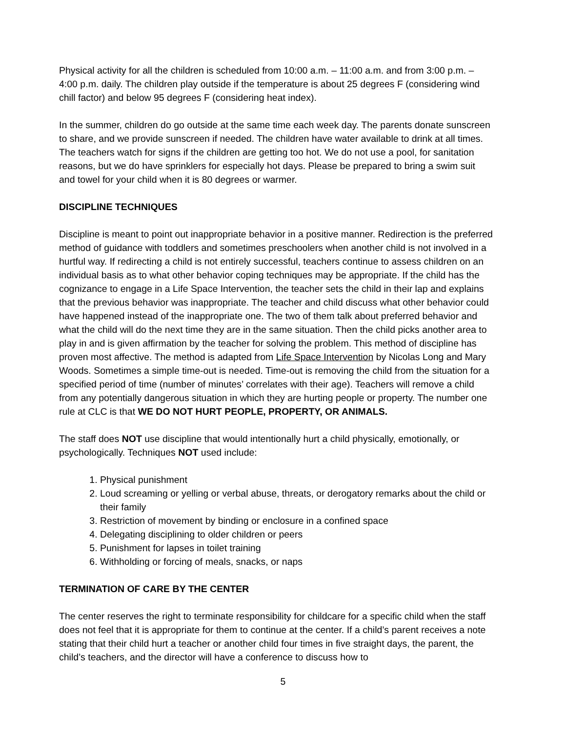Physical activity for all the children is scheduled from 10:00 a.m. – 11:00 a.m. and from 3:00 p.m. – 4:00 p.m. daily. The children play outside if the temperature is about 25 degrees F (considering wind chill factor) and below 95 degrees F (considering heat index).
In the summer, children do go outside at the same time each week day. The parents donate sunscreen to share, and we provide sunscreen if needed. The children have water available to drink at all times. The teachers watch for signs if the children are getting too hot. We do not use a pool, for sanitation reasons, but we do have sprinklers for especially hot days. Please be prepared to bring a swim suit and towel for your child when it is 80 degrees or warmer.
DISCIPLINE TECHNIQUES
Discipline is meant to point out inappropriate behavior in a positive manner. Redirection is the preferred method of guidance with toddlers and sometimes preschoolers when another child is not involved in a hurtful way. If redirecting a child is not entirely successful, teachers continue to assess children on an individual basis as to what other behavior coping techniques may be appropriate. If the child has the cognizance to engage in a Life Space Intervention, the teacher sets the child in their lap and explains that the previous behavior was inappropriate. The teacher and child discuss what other behavior could have happened instead of the inappropriate one. The two of them talk about preferred behavior and what the child will do the next time they are in the same situation. Then the child picks another area to play in and is given affirmation by the teacher for solving the problem. This method of discipline has proven most affective. The method is adapted from Life Space Intervention by Nicolas Long and Mary Woods. Sometimes a simple time-out is needed. Time-out is removing the child from the situation for a specified period of time (number of minutes’ correlates with their age). Teachers will remove a child from any potentially dangerous situation in which they are hurting people or property. The number one rule at CLC is that WE DO NOT HURT PEOPLE, PROPERTY, OR ANIMALS.
The staff does NOT use discipline that would intentionally hurt a child physically, emotionally, or psychologically. Techniques NOT used include:
1. Physical punishment
2. Loud screaming or yelling or verbal abuse, threats, or derogatory remarks about the child or their family
3. Restriction of movement by binding or enclosure in a confined space
4. Delegating disciplining to older children or peers
5. Punishment for lapses in toilet training
6. Withholding or forcing of meals, snacks, or naps
TERMINATION OF CARE BY THE CENTER
The center reserves the right to terminate responsibility for childcare for a specific child when the staff does not feel that it is appropriate for them to continue at the center. If a child’s parent receives a note stating that their child hurt a teacher or another child four times in five straight days, the parent, the child’s teachers, and the director will have a conference to discuss how to
5